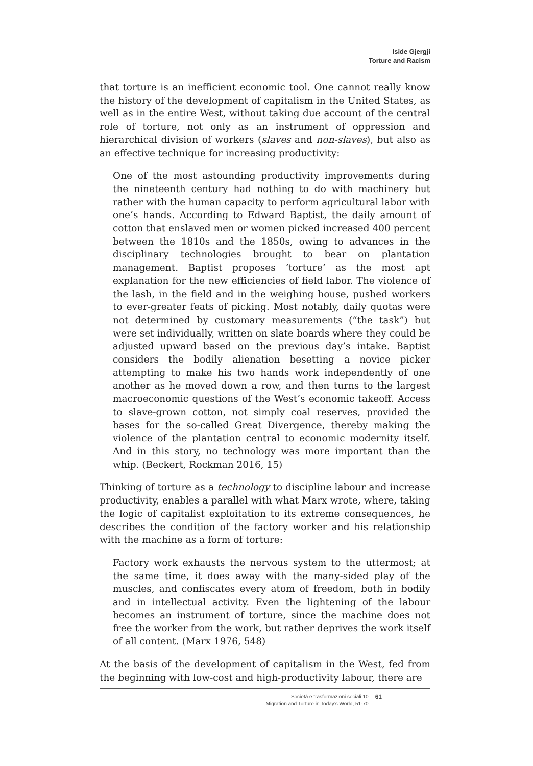Iside Gjergji
Torture and Racism
that torture is an inefficient economic tool. One cannot really know the history of the development of capitalism in the United States, as well as in the entire West, without taking due account of the central role of torture, not only as an instrument of oppression and hierarchical division of workers (slaves and non-slaves), but also as an effective technique for increasing productivity:
One of the most astounding productivity improvements during the nineteenth century had nothing to do with machinery but rather with the human capacity to perform agricultural labor with one’s hands. According to Edward Baptist, the daily amount of cotton that enslaved men or women picked increased 400 percent between the 1810s and the 1850s, owing to advances in the disciplinary technologies brought to bear on plantation management. Baptist proposes ‘torture’ as the most apt explanation for the new efficiencies of field labor. The violence of the lash, in the field and in the weighing house, pushed workers to ever-greater feats of picking. Most notably, daily quotas were not determined by customary measurements (“the task”) but were set individually, written on slate boards where they could be adjusted upward based on the previous day’s intake. Baptist considers the bodily alienation besetting a novice picker attempting to make his two hands work independently of one another as he moved down a row, and then turns to the largest macroeconomic questions of the West’s economic takeoff. Access to slave-grown cotton, not simply coal reserves, provided the bases for the so-called Great Divergence, thereby making the violence of the plantation central to economic modernity itself. And in this story, no technology was more important than the whip. (Beckert, Rockman 2016, 15)
Thinking of torture as a technology to discipline labour and increase productivity, enables a parallel with what Marx wrote, where, taking the logic of capitalist exploitation to its extreme consequences, he describes the condition of the factory worker and his relationship with the machine as a form of torture:
Factory work exhausts the nervous system to the uttermost; at the same time, it does away with the many-sided play of the muscles, and confiscates every atom of freedom, both in bodily and in intellectual activity. Even the lightening of the labour becomes an instrument of torture, since the machine does not free the worker from the work, but rather deprives the work itself of all content. (Marx 1976, 548)
At the basis of the development of capitalism in the West, fed from the beginning with low-cost and high-productivity labour, there are
Società e trasformazioni sociali 10
Migration and Torture in Today’s World, 51-70
61